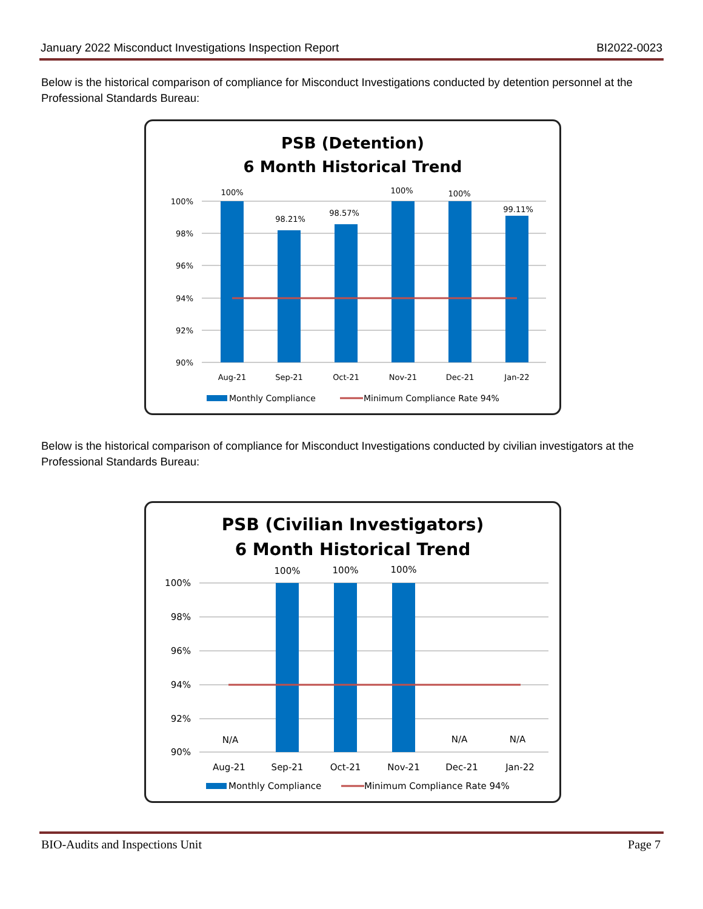January 2022 Misconduct Investigations Inspection Report BI2022-0023
Below is the historical comparison of compliance for Misconduct Investigations conducted by detention personnel at the Professional Standards Bureau:
PSB (Detention)
6 Month Historical Trend
100%
98%
96%
94%
92%
90%
100%
98.21%
98.57%
100%
100%
99.11%
Aug-21
Sep-21
Oct-21
Nov-21
Dec-21
Jan-22
Monthly Compliance
Minimum Compliance Rate 94%
Below is the historical comparison of compliance for Misconduct Investigations conducted by civilian investigators at the Professional Standards Bureau:
PSB (Civilian Investigators)
6 Month Historical Trend
100%
98%
96%
94%
92%
90%
100%
100%
100%
N/A
N/A
N/A
Aug-21
Sep-21
Oct-21
Nov-21
Dec-21
Jan-22
Monthly Compliance
Minimum Compliance Rate 94%
BIO-Audits and Inspections Unit Page 7